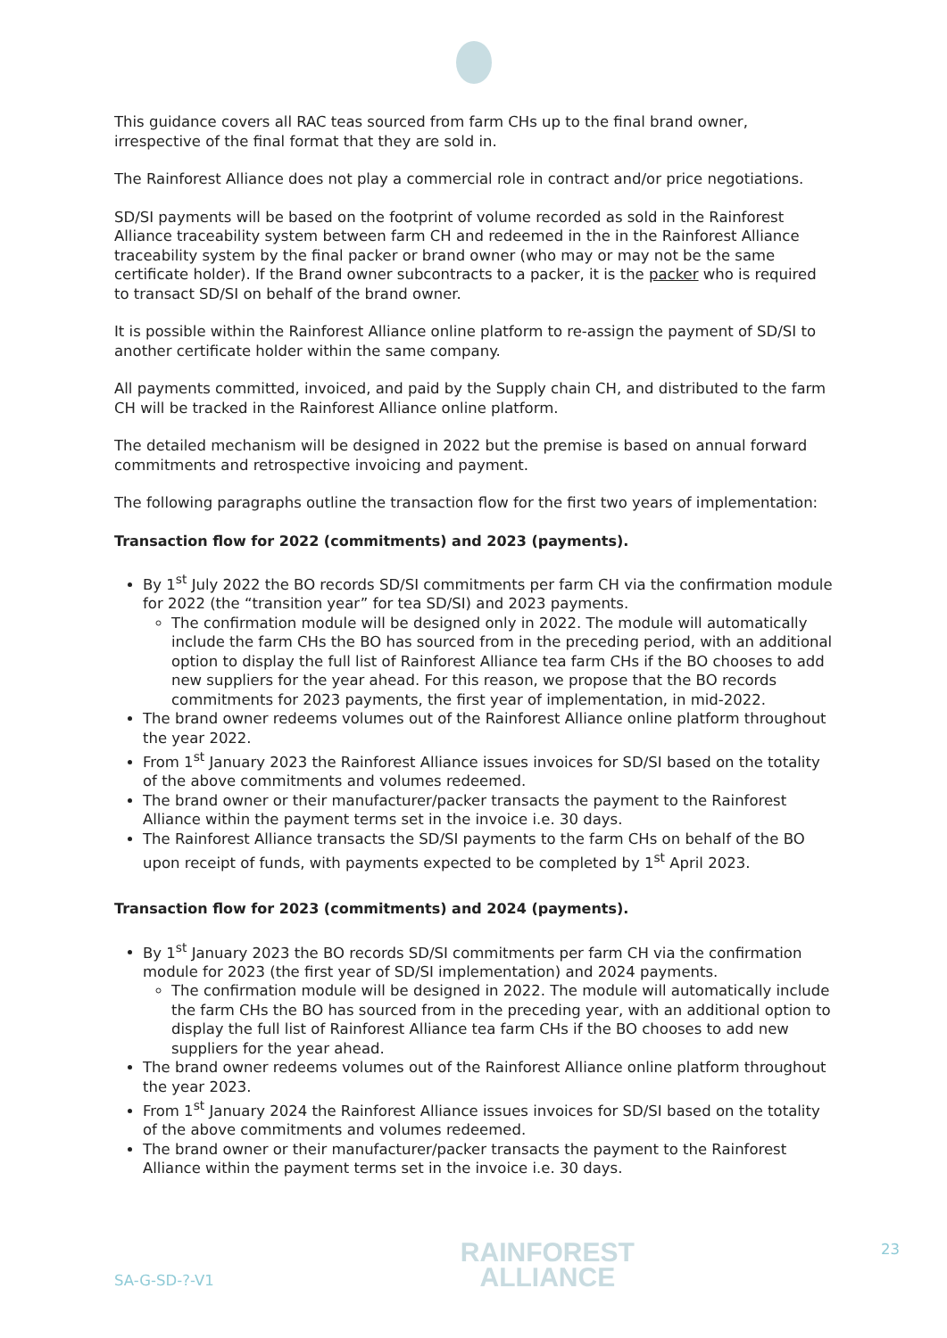This guidance covers all RAC teas sourced from farm CHs up to the final brand owner, irrespective of the final format that they are sold in.
The Rainforest Alliance does not play a commercial role in contract and/or price negotiations.
SD/SI payments will be based on the footprint of volume recorded as sold in the Rainforest Alliance traceability system between farm CH and redeemed in the in the Rainforest Alliance traceability system by the final packer or brand owner (who may or may not be the same certificate holder). If the Brand owner subcontracts to a packer, it is the packer who is required to transact SD/SI on behalf of the brand owner.
It is possible within the Rainforest Alliance online platform to re-assign the payment of SD/SI to another certificate holder within the same company.
All payments committed, invoiced, and paid by the Supply chain CH, and distributed to the farm CH will be tracked in the Rainforest Alliance online platform.
The detailed mechanism will be designed in 2022 but the premise is based on annual forward commitments and retrospective invoicing and payment.
The following paragraphs outline the transaction flow for the first two years of implementation:
Transaction flow for 2022 (commitments) and 2023 (payments).
By 1<sup>st</sup> July 2022 the BO records SD/SI commitments per farm CH via the confirmation module for 2022 (the “transition year” for tea SD/SI) and 2023 payments.
The confirmation module will be designed only in 2022. The module will automatically include the farm CHs the BO has sourced from in the preceding period, with an additional option to display the full list of Rainforest Alliance tea farm CHs if the BO chooses to add new suppliers for the year ahead. For this reason, we propose that the BO records commitments for 2023 payments, the first year of implementation, in mid-2022.
The brand owner redeems volumes out of the Rainforest Alliance online platform throughout the year 2022.
From 1<sup>st</sup> January 2023 the Rainforest Alliance issues invoices for SD/SI based on the totality of the above commitments and volumes redeemed.
The brand owner or their manufacturer/packer transacts the payment to the Rainforest Alliance within the payment terms set in the invoice i.e. 30 days.
The Rainforest Alliance transacts the SD/SI payments to the farm CHs on behalf of the BO upon receipt of funds, with payments expected to be completed by 1<sup>st</sup> April 2023.
Transaction flow for 2023 (commitments) and 2024 (payments).
By 1<sup>st</sup> January 2023 the BO records SD/SI commitments per farm CH via the confirmation module for 2023 (the first year of SD/SI implementation) and 2024 payments.
The confirmation module will be designed in 2022. The module will automatically include the farm CHs the BO has sourced from in the preceding year, with an additional option to display the full list of Rainforest Alliance tea farm CHs if the BO chooses to add new suppliers for the year ahead.
The brand owner redeems volumes out of the Rainforest Alliance online platform throughout the year 2023.
From 1<sup>st</sup> January 2024 the Rainforest Alliance issues invoices for SD/SI based on the totality of the above commitments and volumes redeemed.
The brand owner or their manufacturer/packer transacts the payment to the Rainforest Alliance within the payment terms set in the invoice i.e. 30 days.
SA-G-SD-?-V1
RAINFOREST
ALLIANCE
23